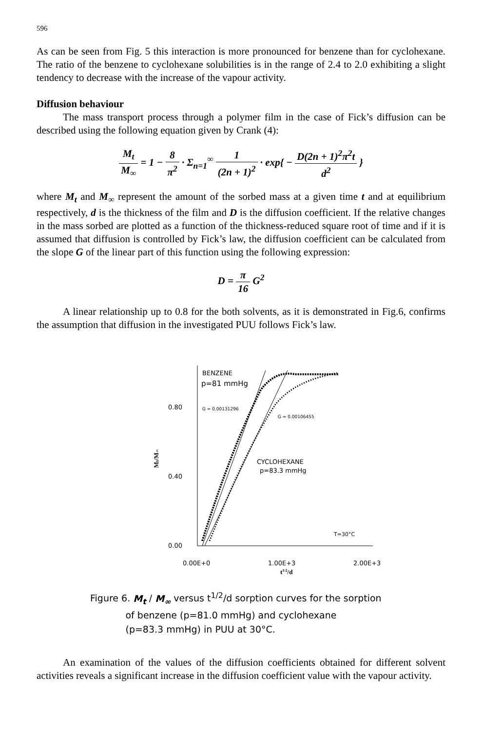596
As can be seen from Fig. 5 this interaction is more pronounced for benzene than for cyclohexane. The ratio of the benzene to cyclohexane solubilities is in the range of 2.4 to 2.0 exhibiting a slight tendency to decrease with the increase of the vapour activity.
Diffusion behaviour
The mass transport process through a polymer film in the case of Fick’s diffusion can be described using the following equation given by Crank (4):
M<sub>t</sub> M<sub>∞</sub> = 1 − 8 π<sup>2</sup> · Σ<sub>n=1</sub><sup>∞</sup> 1 (2n + 1)<sup>2</sup> · exp{ − D(2n + 1)<sup>2</sup>π<sup>2</sup>t d<sup>2</sup> }
where M<sub>t</sub> and M<sub>∞</sub> represent the amount of the sorbed mass at a given time t and at equilibrium respectively, d is the thickness of the film and D is the diffusion coefficient. If the relative changes in the mass sorbed are plotted as a function of the thickness-reduced square root of time and if it is assumed that diffusion is controlled by Fick’s law, the diffusion coefficient can be calculated from the slope G of the linear part of this function using the following expression:
D = π 16 G<sup>2</sup>
A linear relationship up to 0.8 for the both solvents, as it is demonstrated in Fig.6, confirms the assumption that diffusion in the investigated PUU follows Fick’s law.
Mt/M∞
0.80
0.40
0.00
BENZENE
p=81 mmHg
G = 0.00131296
G = 0.00106455
CYCLOHEXANE
p=83.3 mmHg
T=30°C
0.00E+0
1.00E+3
2.00E+3
t1/2/d
Figure 6. M<sub>t</sub> / M<sub>∞</sub> versus t<sup>1/2</sup>/d sorption curves for the sorption
of benzene (p=81.0 mmHg) and cyclohexane
(p=83.3 mmHg) in PUU at 30°C.
An examination of the values of the diffusion coefficients obtained for different solvent activities reveals a significant increase in the diffusion coefficient value with the vapour activity.